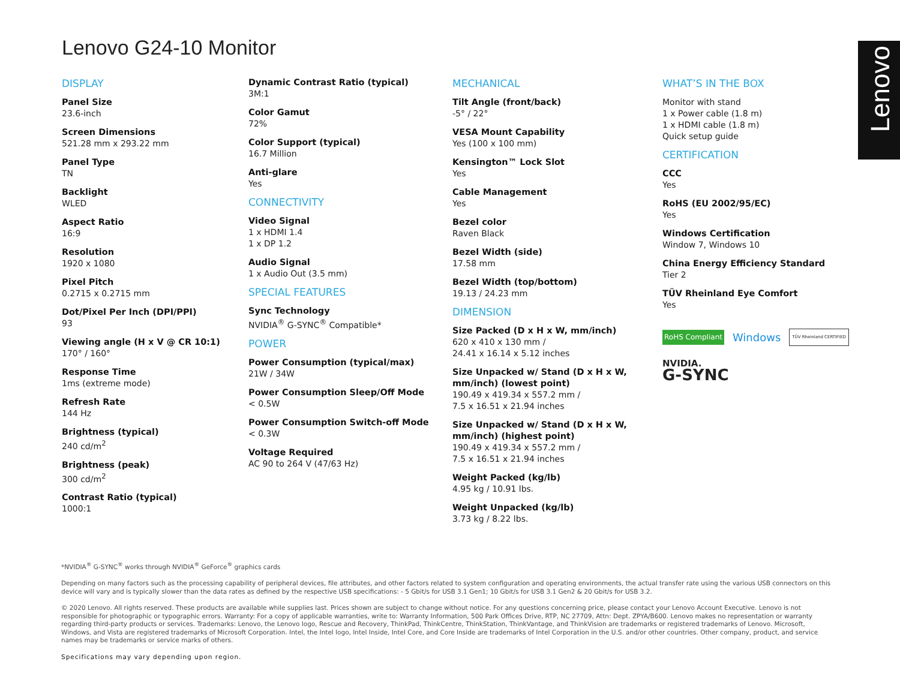Lenovo G24-10 Monitor Lenovo
DISPLAY
Panel Size
23.6-inch
Screen Dimensions
521.28 mm x 293.22 mm
Panel Type
TN
Backlight
WLED
Aspect Ratio
16:9
Resolution
1920 x 1080
Pixel Pitch
0.2715 x 0.2715 mm
Dot/Pixel Per Inch (DPI/PPI)
93
Viewing angle (H x V @ CR 10:1)
170° / 160°
Response Time
1ms (extreme mode)
Refresh Rate
144 Hz
Brightness (typical)
240 cd/m<sup>2</sup>
Brightness (peak)
300 cd/m<sup>2</sup>
Contrast Ratio (typical)
1000:1
Dynamic Contrast Ratio (typical)
3M:1
Color Gamut
72%
Color Support (typical)
16.7 Million
Anti-glare
Yes
CONNECTIVITY
Video Signal
1 x HDMI 1.4
1 x DP 1.2
Audio Signal
1 x Audio Out (3.5 mm)
SPECIAL FEATURES
Sync Technology
NVIDIA<sup>®</sup> G-SYNC<sup>®</sup> Compatible*
POWER
Power Consumption (typical/max)
21W / 34W
Power Consumption Sleep/Off Mode
< 0.5W
Power Consumption Switch-off Mode
< 0.3W
Voltage Required
AC 90 to 264 V (47/63 Hz)
MECHANICAL
Tilt Angle (front/back)
-5° / 22°
VESA Mount Capability
Yes (100 x 100 mm)
Kensington™ Lock Slot
Yes
Cable Management
Yes
Bezel color
Raven Black
Bezel Width (side)
17.58 mm
Bezel Width (top/bottom)
19.13 / 24.23 mm
DIMENSION
Size Packed (D x H x W, mm/inch)
620 x 410 x 130 mm /
24.41 x 16.14 x 5.12 inches
Size Unpacked w/ Stand (D x H x W, mm/inch) (lowest point)
190.49 x 419.34 x 557.2 mm /
7.5 x 16.51 x 21.94 inches
Size Unpacked w/ Stand (D x H x W, mm/inch) (highest point)
190.49 x 419.34 x 557.2 mm /
7.5 x 16.51 x 21.94 inches
Weight Packed (kg/lb)
4.95 kg / 10.91 lbs.
Weight Unpacked (kg/lb)
3.73 kg / 8.22 lbs.
WHAT’S IN THE BOX
Monitor with stand
1 x Power cable (1.8 m)
1 x HDMI cable (1.8 m)
Quick setup guide
CERTIFICATION
CCC
Yes
RoHS (EU 2002/95/EC)
Yes
Windows Certification
Window 7, Windows 10
China Energy Efficiency Standard
Tier 2
TÜV Rheinland Eye Comfort
Yes
RoHS Compliant Windows TÜV Rheinland CERTIFIED
NVIDIA.
G-SYNC
*NVIDIA<sup>®</sup> G-SYNC<sup>®</sup> works through NVIDIA<sup>®</sup> GeForce<sup>®</sup> graphics cards
Depending on many factors such as the processing capability of peripheral devices, file attributes, and other factors related to system configuration and operating environments, the actual transfer rate using the various USB connectors on this device will vary and is typically slower than the data rates as defined by the respective USB specifications: - 5 Gbit/s for USB 3.1 Gen1; 10 Gbit/s for USB 3.1 Gen2 & 20 Gbit/s for USB 3.2.
© 2020 Lenovo. All rights reserved. These products are available while supplies last. Prices shown are subject to change without notice. For any questions concerning price, please contact your Lenovo Account Executive. Lenovo is not responsible for photographic or typographic errors. Warranty: For a copy of applicable warranties, write to: Warranty Information, 500 Park Offices Drive, RTP, NC 27709, Attn: Dept. ZPYA/B600. Lenovo makes no representation or warranty regarding third-party products or services. Trademarks: Lenovo, the Lenovo logo, Rescue and Recovery, ThinkPad, ThinkCentre, ThinkStation, ThinkVantage, and ThinkVision are trademarks or registered trademarks of Lenovo. Microsoft, Windows, and Vista are registered trademarks of Microsoft Corporation. Intel, the Intel logo, Intel Inside, Intel Core, and Core Inside are trademarks of Intel Corporation in the U.S. and/or other countries. Other company, product, and service names may be trademarks or service marks of others.
Specifications may vary depending upon region.